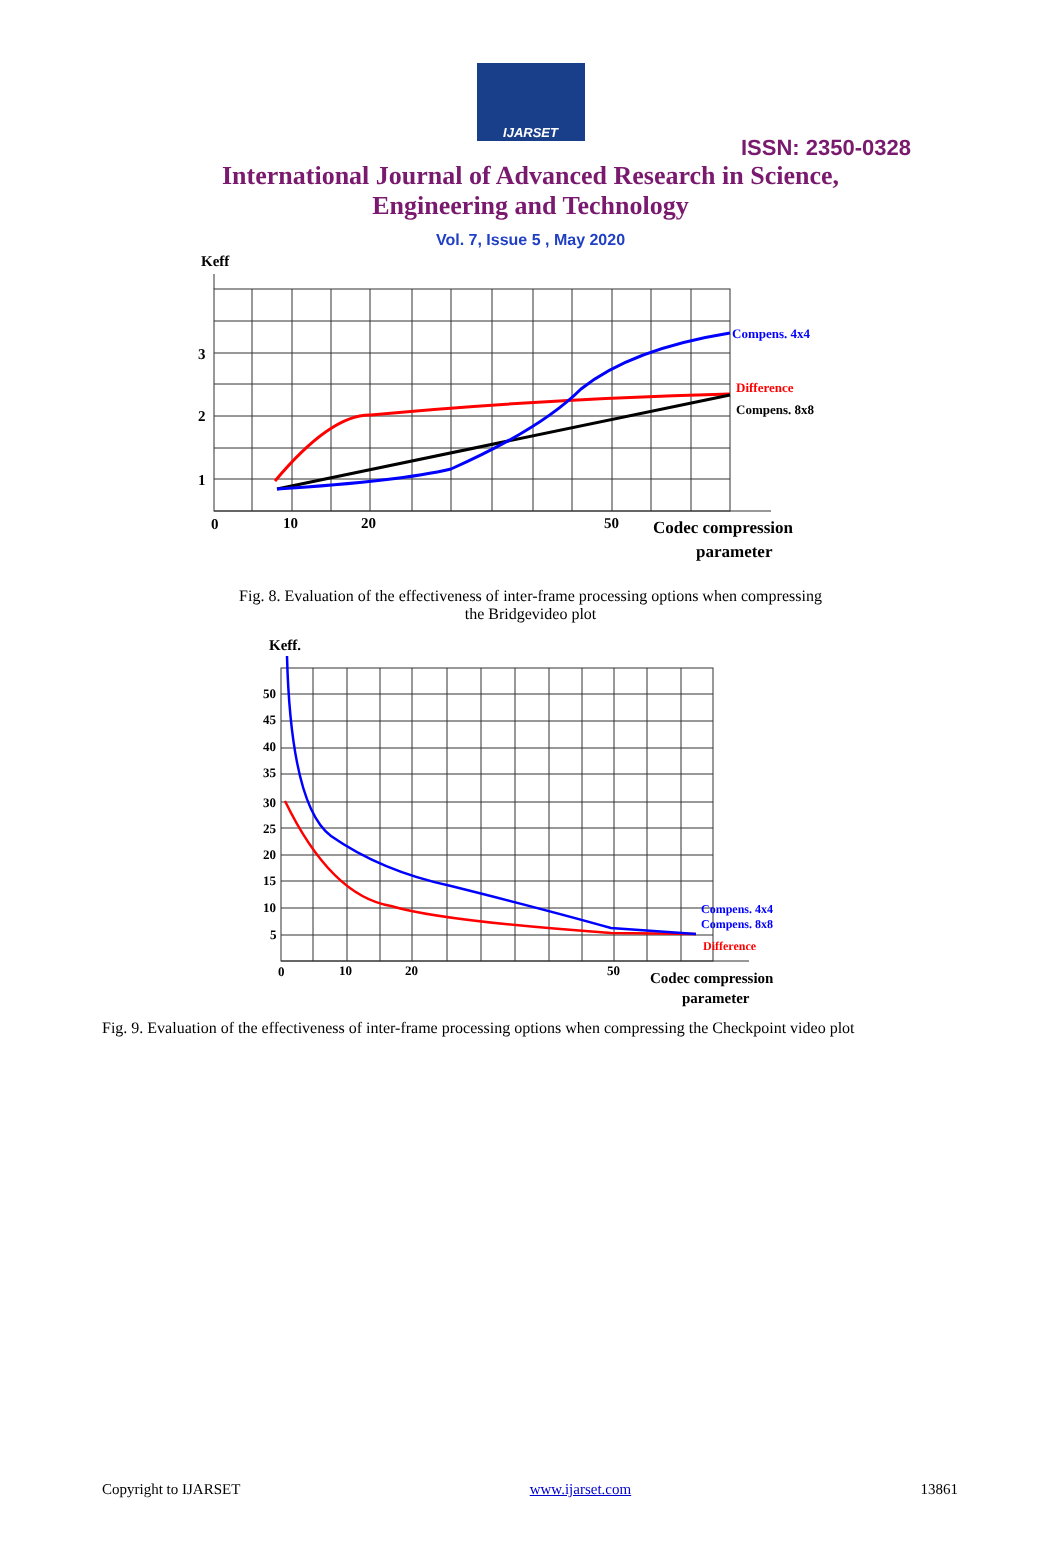IJARSET
ISSN: 2350-0328
International Journal of Advanced Research in Science,
Engineering and Technology
Vol. 7, Issue 5 , May 2020
Keff
3
2
1
0
10
20
50
Codec compression
parameter
Compens. 4x4
Difference
Compens. 8x8
Fig. 8. Evaluation of the effectiveness of inter-frame processing options when compressing
the Bridgevideo plot
Keff.
50
45
40
35
30
25
20
15
10
5
0
10
20
50
Codec compression
parameter
Compens. 4x4
Compens. 8x8
Difference
Fig. 9. Evaluation of the effectiveness of inter-frame processing options when compressing the Checkpoint video plot
Copyright to IJARSET www.ijarset.com 13861